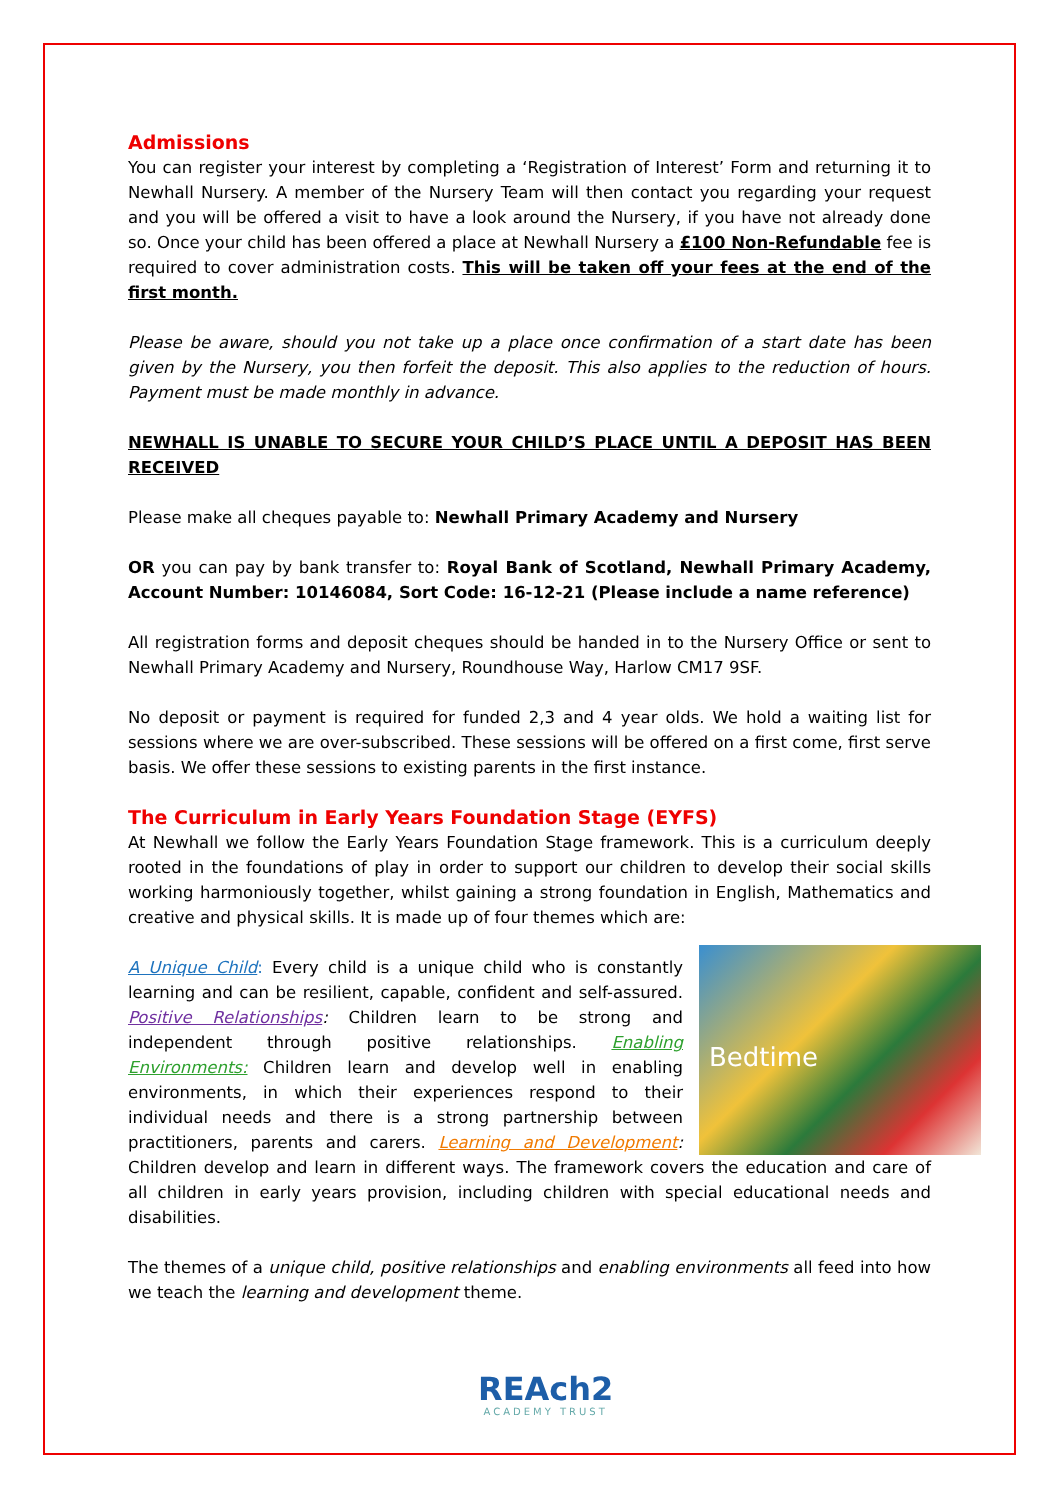Admissions
You can register your interest by completing a ‘Registration of Interest’ Form and returning it to Newhall Nursery. A member of the Nursery Team will then contact you regarding your request and you will be offered a visit to have a look around the Nursery, if you have not already done so. Once your child has been offered a place at Newhall Nursery a £100 Non-Refundable fee is required to cover administration costs. This will be taken off your fees at the end of the first month.
Please be aware, should you not take up a place once confirmation of a start date has been given by the Nursery, you then forfeit the deposit. This also applies to the reduction of hours. Payment must be made monthly in advance.
NEWHALL IS UNABLE TO SECURE YOUR CHILD’S PLACE UNTIL A DEPOSIT HAS BEEN RECEIVED
Please make all cheques payable to: Newhall Primary Academy and Nursery
OR you can pay by bank transfer to: Royal Bank of Scotland, Newhall Primary Academy, Account Number: 10146084, Sort Code: 16-12-21 (Please include a name reference)
All registration forms and deposit cheques should be handed in to the Nursery Office or sent to Newhall Primary Academy and Nursery, Roundhouse Way, Harlow CM17 9SF.
No deposit or payment is required for funded 2,3 and 4 year olds. We hold a waiting list for sessions where we are over-subscribed. These sessions will be offered on a first come, first serve basis. We offer these sessions to existing parents in the first instance.
The Curriculum in Early Years Foundation Stage (EYFS)
At Newhall we follow the Early Years Foundation Stage framework. This is a curriculum deeply rooted in the foundations of play in order to support our children to develop their social skills working harmoniously together, whilst gaining a strong foundation in English, Mathematics and creative and physical skills. It is made up of four themes which are:
Bedtime
A Unique Child: Every child is a unique child who is constantly learning and can be resilient, capable, confident and self-assured. Positive Relationships: Children learn to be strong and independent through positive relationships. Enabling Environments: Children learn and develop well in enabling environments, in which their experiences respond to their individual needs and there is a strong partnership between practitioners, parents and carers. Learning and Development: Children develop and learn in different ways. The framework covers the education and care of all children in early years provision, including children with special educational needs and disabilities.
The themes of a unique child, positive relationships and enabling environments all feed into how we teach the learning and development theme.
REAch2
ACADEMY TRUST